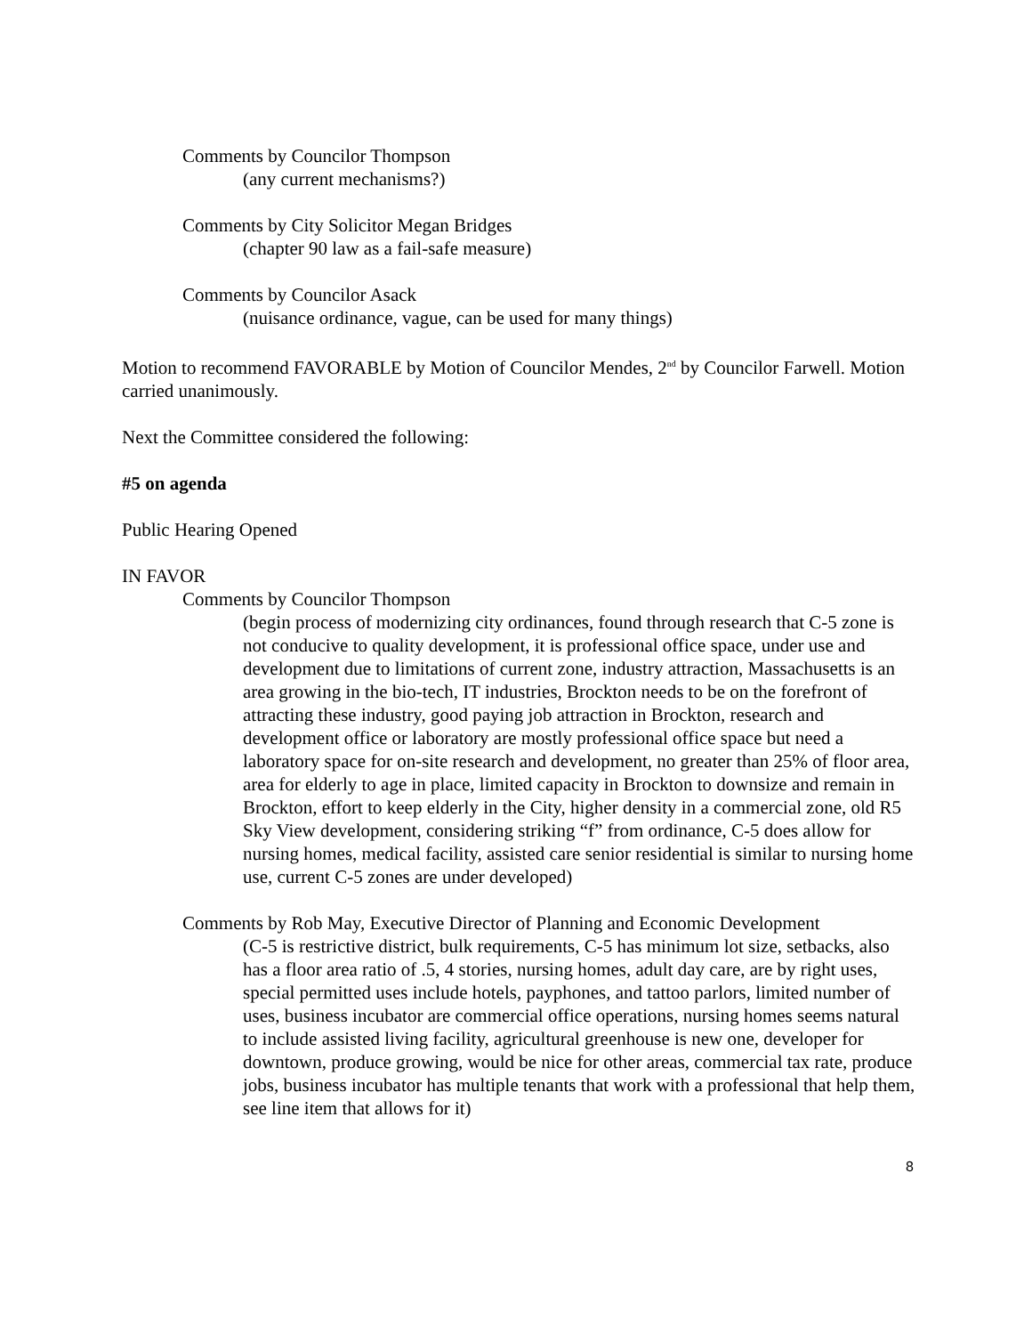Comments by Councilor Thompson
(any current mechanisms?)
Comments by City Solicitor Megan Bridges
(chapter 90 law as a fail-safe measure)
Comments by Councilor Asack
(nuisance ordinance, vague, can be used for many things)
Motion to recommend FAVORABLE by Motion of Councilor Mendes, 2<sup>nd</sup> by Councilor Farwell. Motion carried unanimously.
Next the Committee considered the following:
#5 on agenda
Public Hearing Opened
IN FAVOR
Comments by Councilor Thompson
(begin process of modernizing city ordinances, found through research that C-5 zone is not conducive to quality development, it is professional office space, under use and development due to limitations of current zone, industry attraction, Massachusetts is an area growing in the bio-tech, IT industries, Brockton needs to be on the forefront of attracting these industry, good paying job attraction in Brockton, research and development office or laboratory are mostly professional office space but need a laboratory space for on-site research and development, no greater than 25% of floor area, area for elderly to age in place, limited capacity in Brockton to downsize and remain in Brockton, effort to keep elderly in the City, higher density in a commercial zone, old R5 Sky View development, considering striking “f” from ordinance, C-5 does allow for nursing homes, medical facility, assisted care senior residential is similar to nursing home use, current C-5 zones are under developed)
Comments by Rob May, Executive Director of Planning and Economic Development
(C-5 is restrictive district, bulk requirements, C-5 has minimum lot size, setbacks, also has a floor area ratio of .5, 4 stories, nursing homes, adult day care, are by right uses, special permitted uses include hotels, payphones, and tattoo parlors, limited number of uses, business incubator are commercial office operations, nursing homes seems natural to include assisted living facility, agricultural greenhouse is new one, developer for downtown, produce growing, would be nice for other areas, commercial tax rate, produce jobs, business incubator has multiple tenants that work with a professional that help them, see line item that allows for it)
8